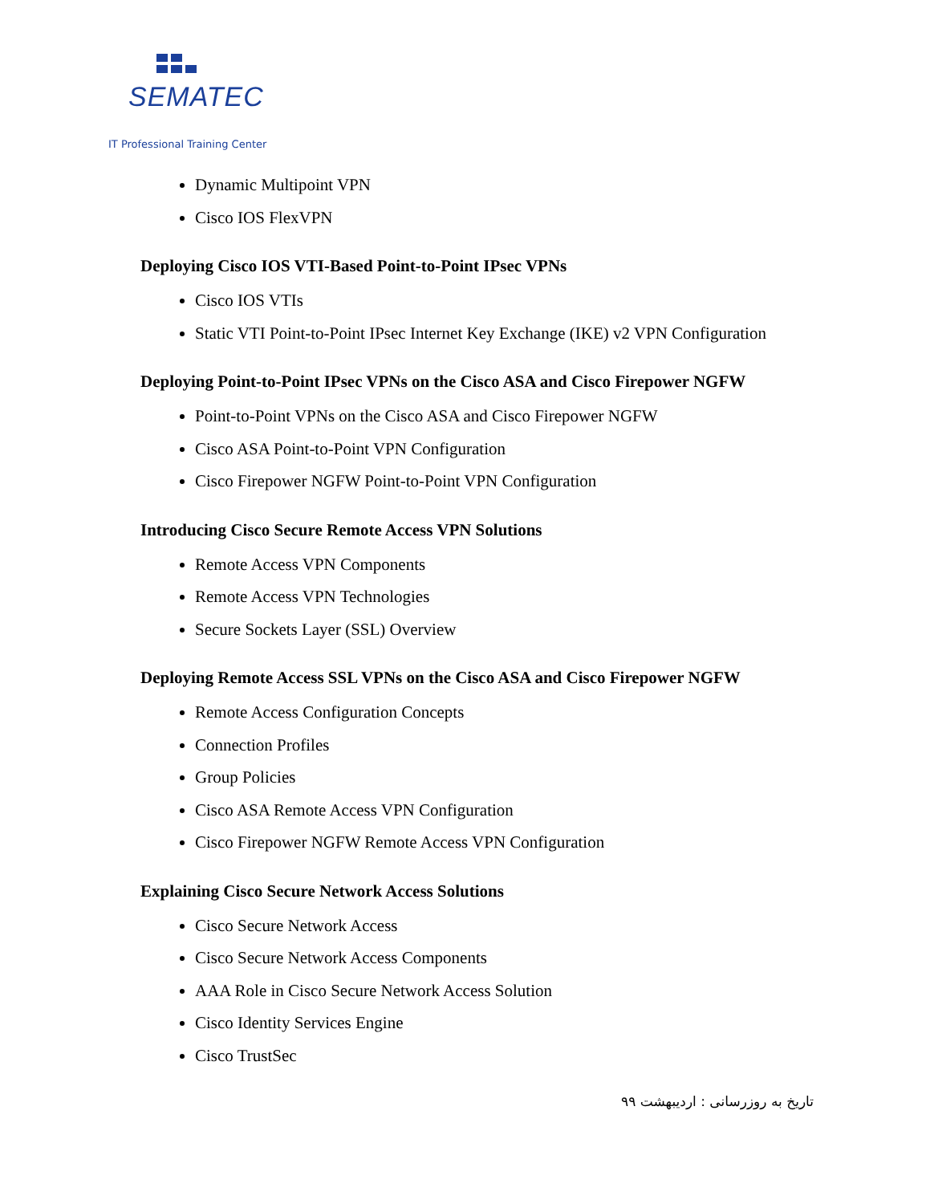SEMATEC
IT Professional Training Center
Dynamic Multipoint VPN
Cisco IOS FlexVPN
Deploying Cisco IOS VTI-Based Point-to-Point IPsec VPNs
Cisco IOS VTIs
Static VTI Point-to-Point IPsec Internet Key Exchange (IKE) v2 VPN Configuration
Deploying Point-to-Point IPsec VPNs on the Cisco ASA and Cisco Firepower NGFW
Point-to-Point VPNs on the Cisco ASA and Cisco Firepower NGFW
Cisco ASA Point-to-Point VPN Configuration
Cisco Firepower NGFW Point-to-Point VPN Configuration
Introducing Cisco Secure Remote Access VPN Solutions
Remote Access VPN Components
Remote Access VPN Technologies
Secure Sockets Layer (SSL) Overview
Deploying Remote Access SSL VPNs on the Cisco ASA and Cisco Firepower NGFW
Remote Access Configuration Concepts
Connection Profiles
Group Policies
Cisco ASA Remote Access VPN Configuration
Cisco Firepower NGFW Remote Access VPN Configuration
Explaining Cisco Secure Network Access Solutions
Cisco Secure Network Access
Cisco Secure Network Access Components
AAA Role in Cisco Secure Network Access Solution
Cisco Identity Services Engine
Cisco TrustSec
تاریخ به روزرسانی : اردیبهشت ۹۹